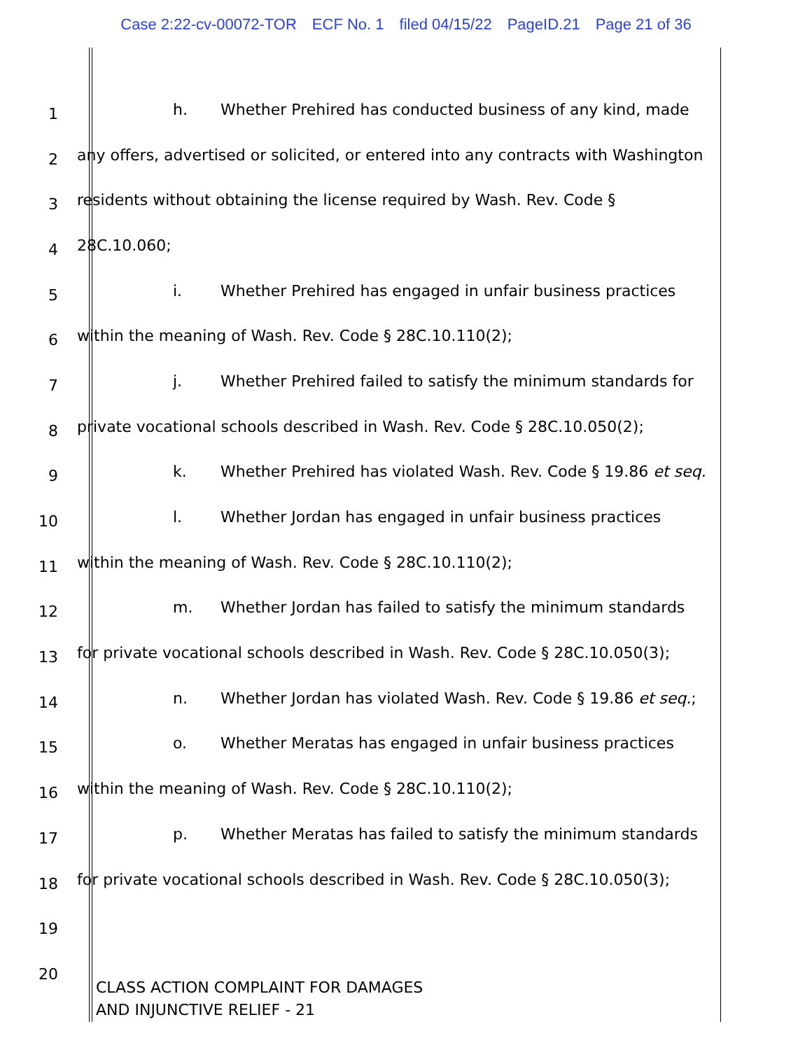Case 2:22-cv-00072-TOR ECF No. 1 filed 04/15/22 PageID.21 Page 21 of 36
1
h. Whether Prehired has conducted business of any kind, made
2
any offers, advertised or solicited, or entered into any contracts with Washington
3
residents without obtaining the license required by Wash. Rev. Code §
4
28C.10.060;
5
i. Whether Prehired has engaged in unfair business practices
6
within the meaning of Wash. Rev. Code § 28C.10.110(2);
7
j. Whether Prehired failed to satisfy the minimum standards for
8
private vocational schools described in Wash. Rev. Code § 28C.10.050(2);
9
k. Whether Prehired has violated Wash. Rev. Code § 19.86 et seq.
10
l. Whether Jordan has engaged in unfair business practices
11
within the meaning of Wash. Rev. Code § 28C.10.110(2);
12
m. Whether Jordan has failed to satisfy the minimum standards
13
for private vocational schools described in Wash. Rev. Code § 28C.10.050(3);
14
n. Whether Jordan has violated Wash. Rev. Code § 19.86 et seq.;
15
o. Whether Meratas has engaged in unfair business practices
16
within the meaning of Wash. Rev. Code § 28C.10.110(2);
17
p. Whether Meratas has failed to satisfy the minimum standards
18
for private vocational schools described in Wash. Rev. Code § 28C.10.050(3);
19
20
CLASS ACTION COMPLAINT FOR DAMAGES
AND INJUNCTIVE RELIEF - 21